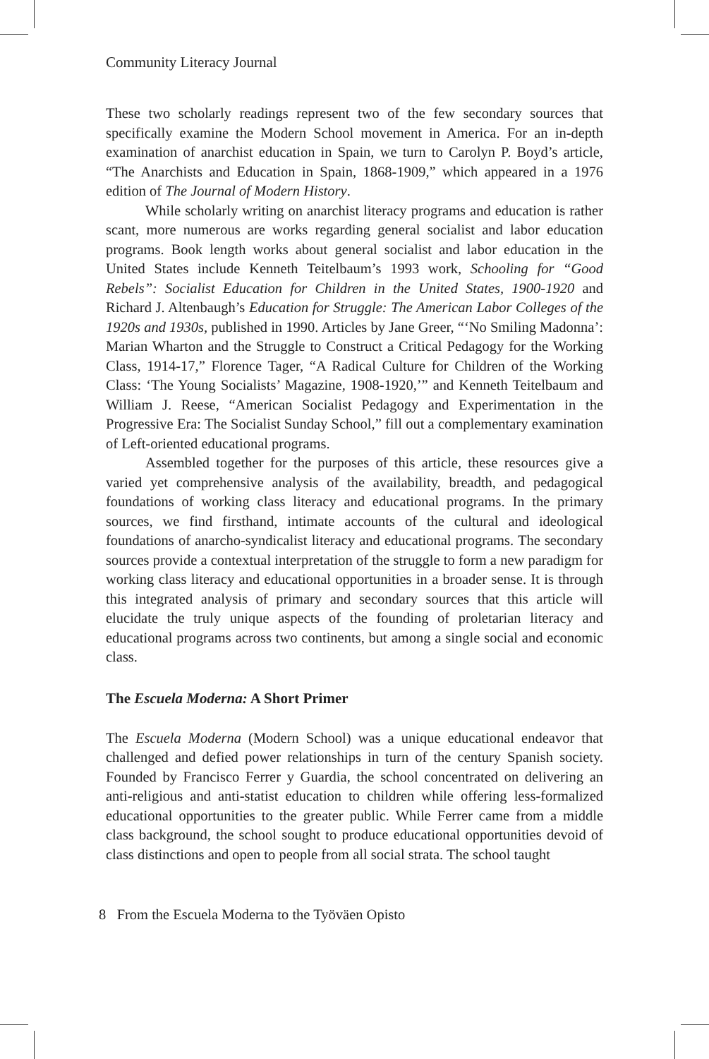Community Literacy Journal
These two scholarly readings represent two of the few secondary sources that specifically examine the Modern School movement in America. For an in-depth examination of anarchist education in Spain, we turn to Carolyn P. Boyd’s article, “The Anarchists and Education in Spain, 1868-1909,” which appeared in a 1976 edition of The Journal of Modern History.
While scholarly writing on anarchist literacy programs and education is rather scant, more numerous are works regarding general socialist and labor education programs. Book length works about general socialist and labor education in the United States include Kenneth Teitelbaum’s 1993 work, Schooling for “Good Rebels”: Socialist Education for Children in the United States, 1900-1920 and Richard J. Altenbaugh’s Education for Struggle: The American Labor Colleges of the 1920s and 1930s, published in 1990. Articles by Jane Greer, “‘No Smiling Madonna’: Marian Wharton and the Struggle to Construct a Critical Pedagogy for the Working Class, 1914-17,” Florence Tager, “A Radical Culture for Children of the Working Class: ‘The Young Socialists’ Magazine, 1908-1920,’” and Kenneth Teitelbaum and William J. Reese, “American Socialist Pedagogy and Experimentation in the Progressive Era: The Socialist Sunday School,” fill out a complementary examination of Left-oriented educational programs.
Assembled together for the purposes of this article, these resources give a varied yet comprehensive analysis of the availability, breadth, and pedagogical foundations of working class literacy and educational programs. In the primary sources, we find firsthand, intimate accounts of the cultural and ideological foundations of anarcho-syndicalist literacy and educational programs. The secondary sources provide a contextual interpretation of the struggle to form a new paradigm for working class literacy and educational opportunities in a broader sense. It is through this integrated analysis of primary and secondary sources that this article will elucidate the truly unique aspects of the founding of proletarian literacy and educational programs across two continents, but among a single social and economic class.
The Escuela Moderna: A Short Primer
The Escuela Moderna (Modern School) was a unique educational endeavor that challenged and defied power relationships in turn of the century Spanish society. Founded by Francisco Ferrer y Guardia, the school concentrated on delivering an anti-religious and anti-statist education to children while offering less-formalized educational opportunities to the greater public. While Ferrer came from a middle class background, the school sought to produce educational opportunities devoid of class distinctions and open to people from all social strata. The school taught
8 From the Escuela Moderna to the Työväen Opisto